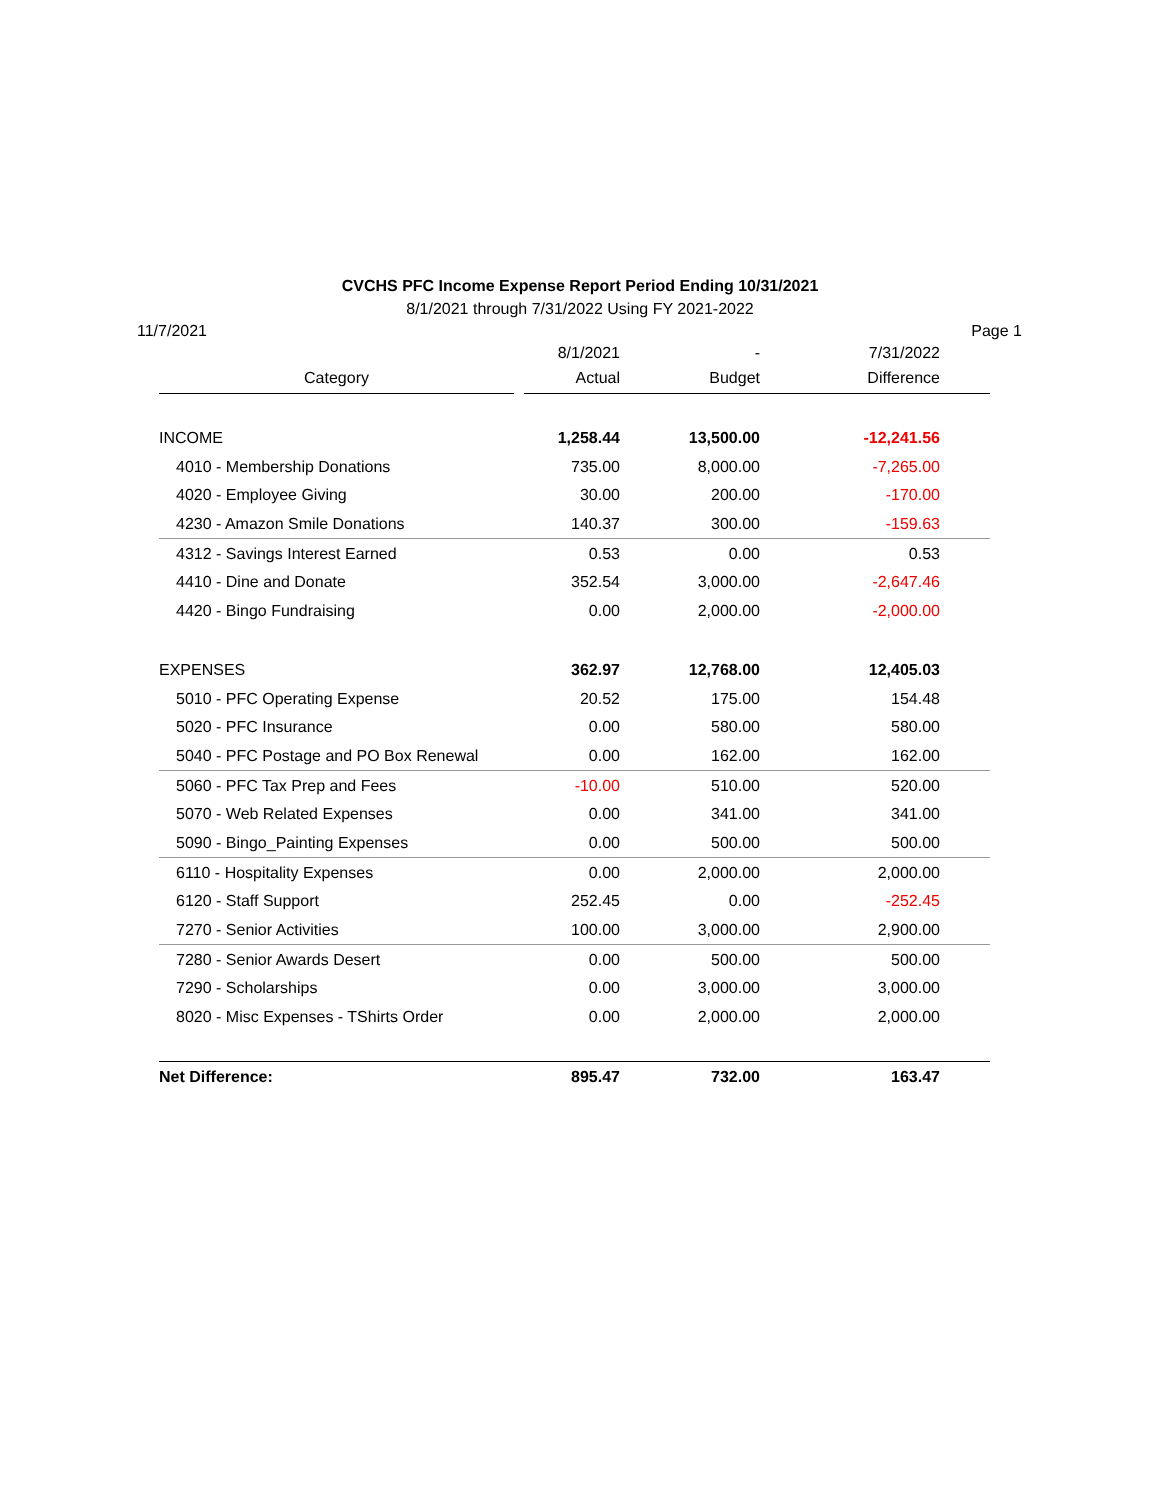CVCHS PFC Income Expense Report Period Ending 10/31/2021
8/1/2021 through 7/31/2022 Using FY 2021-2022
11/7/2021 Page 1
| | 8/1/2021 | - | 7/31/2022 |
| --- | --- | --- | --- |
| Category | Actual | Budget | Difference |
| INCOME | 1,258.44 | 13,500.00 | -12,241.56 |
| 4010 - Membership Donations | 735.00 | 8,000.00 | -7,265.00 |
| 4020 - Employee Giving | 30.00 | 200.00 | -170.00 |
| 4230 - Amazon Smile Donations | 140.37 | 300.00 | -159.63 |
| 4312 - Savings Interest Earned | 0.53 | 0.00 | 0.53 |
| 4410 - Dine and Donate | 352.54 | 3,000.00 | -2,647.46 |
| 4420 - Bingo Fundraising | 0.00 | 2,000.00 | -2,000.00 |
| EXPENSES | 362.97 | 12,768.00 | 12,405.03 |
| 5010 - PFC Operating Expense | 20.52 | 175.00 | 154.48 |
| 5020 - PFC Insurance | 0.00 | 580.00 | 580.00 |
| 5040 - PFC Postage and PO Box Renewal | 0.00 | 162.00 | 162.00 |
| 5060 - PFC Tax Prep and Fees | -10.00 | 510.00 | 520.00 |
| 5070 - Web Related Expenses | 0.00 | 341.00 | 341.00 |
| 5090 - Bingo_Painting Expenses | 0.00 | 500.00 | 500.00 |
| 6110 - Hospitality Expenses | 0.00 | 2,000.00 | 2,000.00 |
| 6120 - Staff Support | 252.45 | 0.00 | -252.45 |
| 7270 - Senior Activities | 100.00 | 3,000.00 | 2,900.00 |
| 7280 - Senior Awards Desert | 0.00 | 500.00 | 500.00 |
| 7290 - Scholarships | 0.00 | 3,000.00 | 3,000.00 |
| 8020 - Misc Expenses - TShirts Order | 0.00 | 2,000.00 | 2,000.00 |
| Net Difference: | 895.47 | 732.00 | 163.47 |